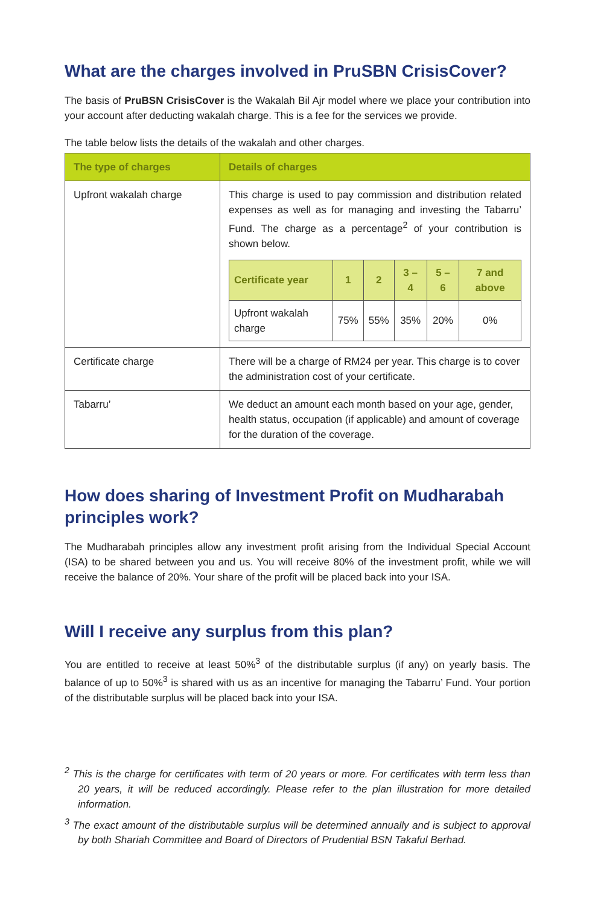What are the charges involved in PruSBN CrisisCover?
The basis of PruBSN CrisisCover is the Wakalah Bil Ajr model where we place your contribution into your account after deducting wakalah charge. This is a fee for the services we provide.
The table below lists the details of the wakalah and other charges.
| The type of charges | Details of charges |
| --- | --- |
| Upfront wakalah charge | This charge is used to pay commission and distribution related expenses as well as for managing and investing the Tabarru’ Fund. The charge as a percentage<sup>2</sup> of your contribution is shown below. / Certificate year / 1 / 2 / 3 – 4 / 5 – 6 / 7 and above / / --- / --- / --- / --- / --- / --- / / Upfront wakalah charge / 75% / 55% / 35% / 20% / 0% / |
| Certificate charge | There will be a charge of RM24 per year. This charge is to cover the administration cost of your certificate. |
| Tabarru’ | We deduct an amount each month based on your age, gender, health status, occupation (if applicable) and amount of coverage for the duration of the coverage. |
How does sharing of Investment Profit on Mudharabah principles work?
The Mudharabah principles allow any investment profit arising from the Individual Special Account (ISA) to be shared between you and us. You will receive 80% of the investment profit, while we will receive the balance of 20%. Your share of the profit will be placed back into your ISA.
Will I receive any surplus from this plan?
You are entitled to receive at least 50%<sup>3</sup> of the distributable surplus (if any) on yearly basis. The balance of up to 50%<sup>3</sup> is shared with us as an incentive for managing the Tabarru’ Fund. Your portion of the distributable surplus will be placed back into your ISA.
<sup>2</sup> This is the charge for certificates with term of 20 years or more. For certificates with term less than 20 years, it will be reduced accordingly. Please refer to the plan illustration for more detailed information.
<sup>3</sup> The exact amount of the distributable surplus will be determined annually and is subject to approval by both Shariah Committee and Board of Directors of Prudential BSN Takaful Berhad.